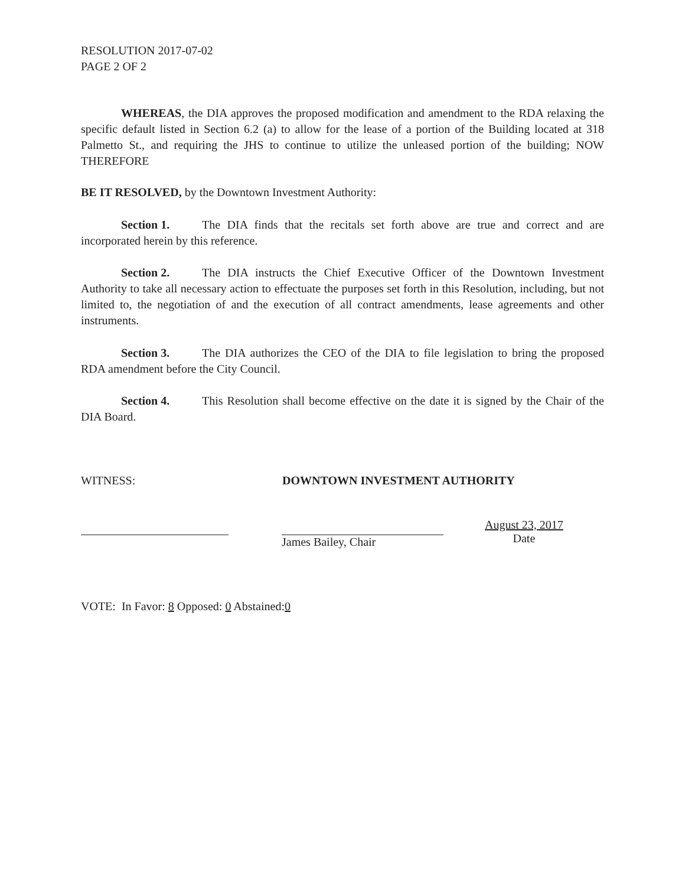RESOLUTION 2017-07-02
PAGE 2 OF 2
WHEREAS, the DIA approves the proposed modification and amendment to the RDA relaxing the specific default listed in Section 6.2 (a) to allow for the lease of a portion of the Building located at 318 Palmetto St., and requiring the JHS to continue to utilize the unleased portion of the building; NOW THEREFORE
BE IT RESOLVED, by the Downtown Investment Authority:
Section 1. The DIA finds that the recitals set forth above are true and correct and are incorporated herein by this reference.
Section 2. The DIA instructs the Chief Executive Officer of the Downtown Investment Authority to take all necessary action to effectuate the purposes set forth in this Resolution, including, but not limited to, the negotiation of and the execution of all contract amendments, lease agreements and other instruments.
Section 3. The DIA authorizes the CEO of the DIA to file legislation to bring the proposed RDA amendment before the City Council.
Section 4. This Resolution shall become effective on the date it is signed by the Chair of the DIA Board.
WITNESS: DOWNTOWN INVESTMENT AUTHORITY
James Bailey, Chair
August 23, 2017
Date
VOTE: In Favor: 8 Opposed: 0 Abstained:0